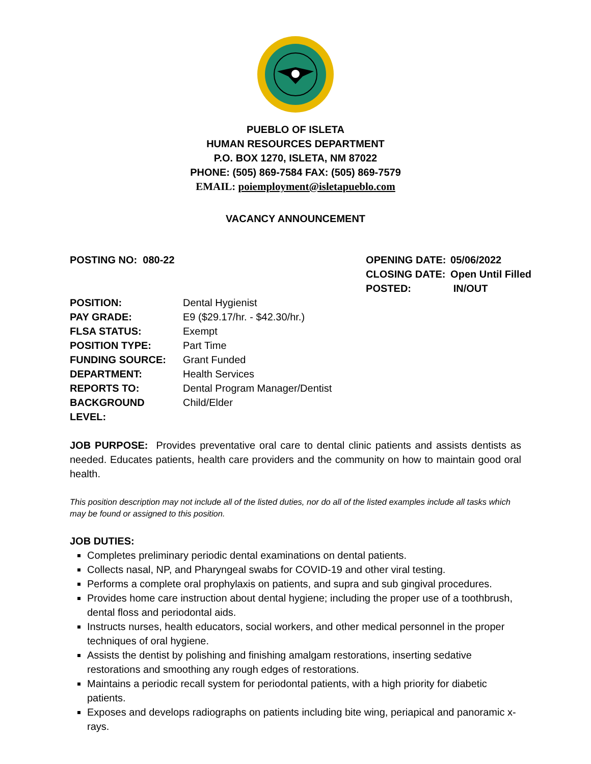PUEBLO OF ISLETA
HUMAN RESOURCES DEPARTMENT
P.O. BOX 1270, ISLETA, NM 87022
PHONE: (505) 869-7584 FAX: (505) 869-7579
EMAIL: poiemployment@isletapueblo.com
VACANCY ANNOUNCEMENT
POSTING NO: 080-22
| OPENING DATE: | 05/06/2022 |
| CLOSING DATE: | Open Until Filled |
| POSTED: | IN/OUT |
| POSITION: | Dental Hygienist |
| PAY GRADE: | E9 ($29.17/hr. - $42.30/hr.) |
| FLSA STATUS: | Exempt |
| POSITION TYPE: | Part Time |
| FUNDING SOURCE: | Grant Funded |
| DEPARTMENT: | Health Services |
| REPORTS TO: | Dental Program Manager/Dentist |
| BACKGROUND LEVEL: | Child/Elder |
JOB PURPOSE: Provides preventative oral care to dental clinic patients and assists dentists as needed. Educates patients, health care providers and the community on how to maintain good oral health.
This position description may not include all of the listed duties, nor do all of the listed examples include all tasks which may be found or assigned to this position.
JOB DUTIES:
Completes preliminary periodic dental examinations on dental patients.
Collects nasal, NP, and Pharyngeal swabs for COVID-19 and other viral testing.
Performs a complete oral prophylaxis on patients, and supra and sub gingival procedures.
Provides home care instruction about dental hygiene; including the proper use of a toothbrush, dental floss and periodontal aids.
Instructs nurses, health educators, social workers, and other medical personnel in the proper techniques of oral hygiene.
Assists the dentist by polishing and finishing amalgam restorations, inserting sedative restorations and smoothing any rough edges of restorations.
Maintains a periodic recall system for periodontal patients, with a high priority for diabetic patients.
Exposes and develops radiographs on patients including bite wing, periapical and panoramic x-rays.